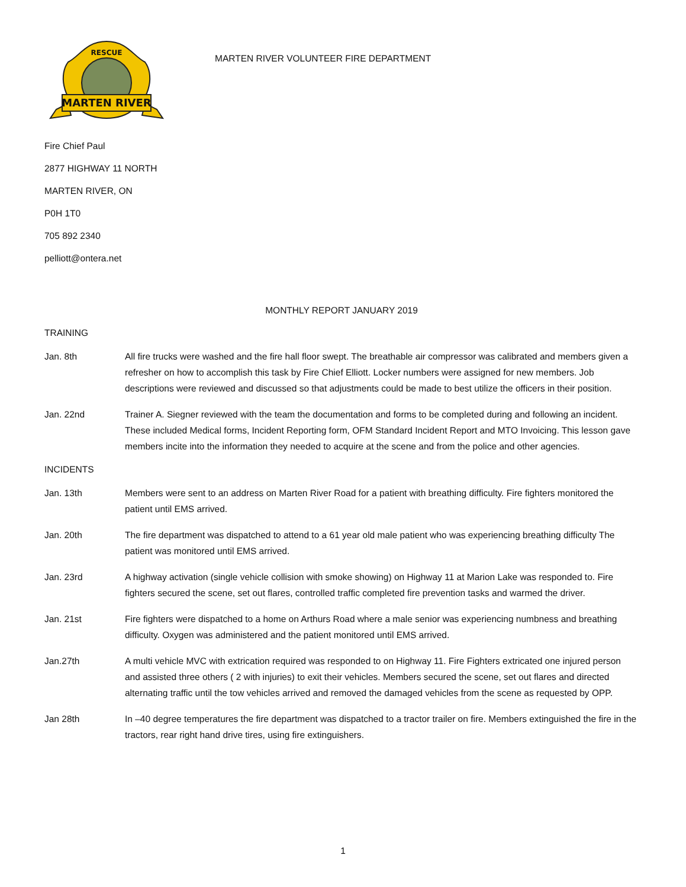MARTEN RIVER
RESCUE
MARTEN RIVER VOLUNTEER FIRE DEPARTMENT
Fire Chief Paul
2877 HIGHWAY 11 NORTH
MARTEN RIVER, ON
P0H 1T0
705 892 2340
pelliott@ontera.net
MONTHLY REPORT JANUARY 2019
TRAINING
Jan. 8th All fire trucks were washed and the fire hall floor swept. The breathable air compressor was calibrated and members given a refresher on how to accomplish this task by Fire Chief Elliott. Locker numbers were assigned for new members. Job descriptions were reviewed and discussed so that adjustments could be made to best utilize the officers in their position.
Jan. 22nd Trainer A. Siegner reviewed with the team the documentation and forms to be completed during and following an incident. These included Medical forms, Incident Reporting form, OFM Standard Incident Report and MTO Invoicing. This lesson gave members incite into the information they needed to acquire at the scene and from the police and other agencies.
INCIDENTS
Jan. 13th Members were sent to an address on Marten River Road for a patient with breathing difficulty. Fire fighters monitored the patient until EMS arrived.
Jan. 20th The fire department was dispatched to attend to a 61 year old male patient who was experiencing breathing difficulty The patient was monitored until EMS arrived.
Jan. 23rd A highway activation (single vehicle collision with smoke showing) on Highway 11 at Marion Lake was responded to. Fire fighters secured the scene, set out flares, controlled traffic completed fire prevention tasks and warmed the driver.
Jan. 21st Fire fighters were dispatched to a home on Arthurs Road where a male senior was experiencing numbness and breathing difficulty. Oxygen was administered and the patient monitored until EMS arrived.
Jan.27th A multi vehicle MVC with extrication required was responded to on Highway 11. Fire Fighters extricated one injured person and assisted three others ( 2 with injuries) to exit their vehicles. Members secured the scene, set out flares and directed alternating traffic until the tow vehicles arrived and removed the damaged vehicles from the scene as requested by OPP.
Jan 28th In –40 degree temperatures the fire department was dispatched to a tractor trailer on fire. Members extinguished the fire in the tractors, rear right hand drive tires, using fire extinguishers.
1